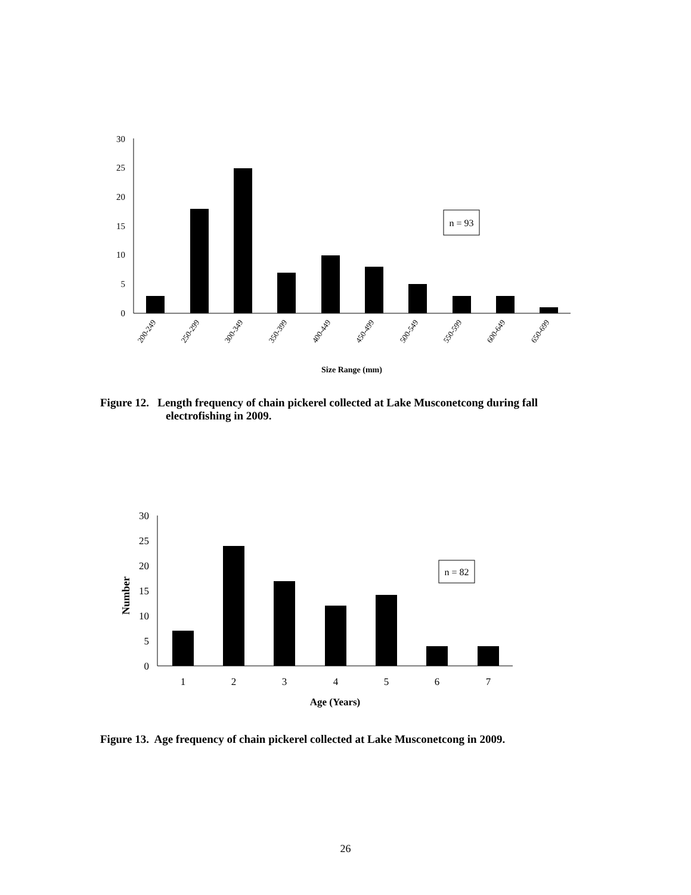30
25
20
15
10
5
0
n = 93
200-249
250-299
300-349
350-399
400-449
450-499
500-549
550-599
600-649
650-699
Size Range (mm)
Figure 12. Length frequency of chain pickerel collected at Lake Musconetcong during fall
electrofishing in 2009.
30
25
20
15
10
5
0
Number
n = 82
1
2
3
4
5
6
7
Age (Years)
Figure 13. Age frequency of chain pickerel collected at Lake Musconetcong in 2009.
26